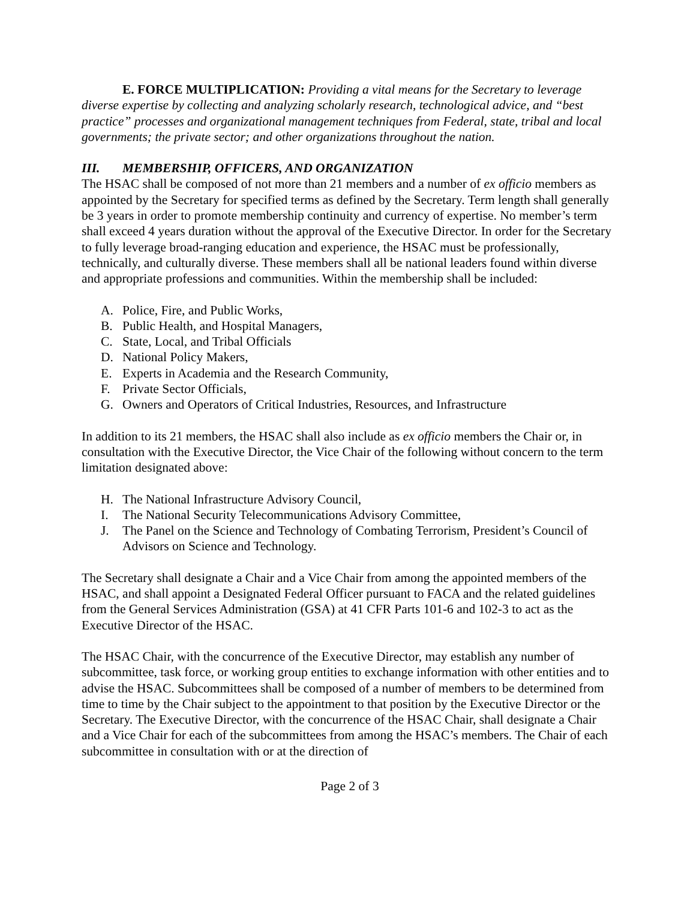E. FORCE MULTIPLICATION: Providing a vital means for the Secretary to leverage diverse expertise by collecting and analyzing scholarly research, technological advice, and “best practice” processes and organizational management techniques from Federal, state, tribal and local governments; the private sector; and other organizations throughout the nation.
III. MEMBERSHIP, OFFICERS, AND ORGANIZATION
The HSAC shall be composed of not more than 21 members and a number of ex officio members as appointed by the Secretary for specified terms as defined by the Secretary. Term length shall generally be 3 years in order to promote membership continuity and currency of expertise. No member’s term shall exceed 4 years duration without the approval of the Executive Director. In order for the Secretary to fully leverage broad-ranging education and experience, the HSAC must be professionally, technically, and culturally diverse. These members shall all be national leaders found within diverse and appropriate professions and communities. Within the membership shall be included:
A. Police, Fire, and Public Works,
B. Public Health, and Hospital Managers,
C. State, Local, and Tribal Officials
D. National Policy Makers,
E. Experts in Academia and the Research Community,
F. Private Sector Officials,
G. Owners and Operators of Critical Industries, Resources, and Infrastructure
In addition to its 21 members, the HSAC shall also include as ex officio members the Chair or, in consultation with the Executive Director, the Vice Chair of the following without concern to the term limitation designated above:
H. The National Infrastructure Advisory Council,
I. The National Security Telecommunications Advisory Committee,
J. The Panel on the Science and Technology of Combating Terrorism, President’s Council of Advisors on Science and Technology.
The Secretary shall designate a Chair and a Vice Chair from among the appointed members of the HSAC, and shall appoint a Designated Federal Officer pursuant to FACA and the related guidelines from the General Services Administration (GSA) at 41 CFR Parts 101-6 and 102-3 to act as the Executive Director of the HSAC.
The HSAC Chair, with the concurrence of the Executive Director, may establish any number of subcommittee, task force, or working group entities to exchange information with other entities and to advise the HSAC. Subcommittees shall be composed of a number of members to be determined from time to time by the Chair subject to the appointment to that position by the Executive Director or the Secretary. The Executive Director, with the concurrence of the HSAC Chair, shall designate a Chair and a Vice Chair for each of the subcommittees from among the HSAC’s members. The Chair of each subcommittee in consultation with or at the direction of
Page 2 of 3